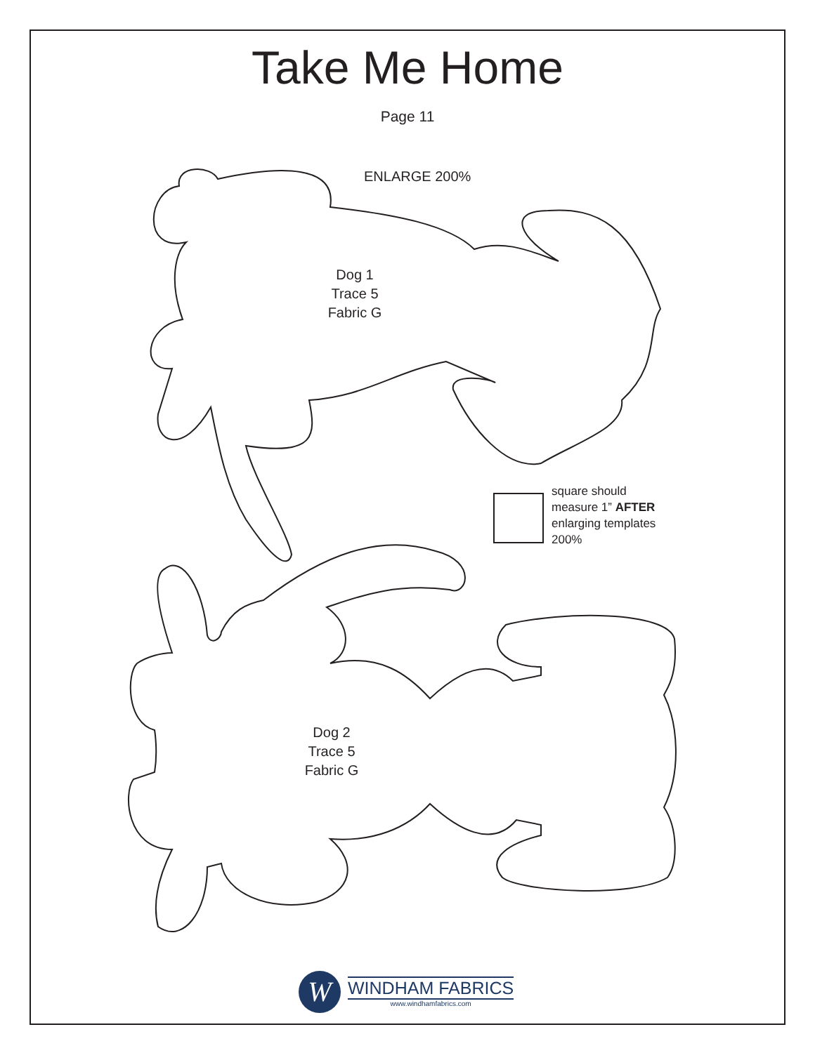Take Me Home
Page 11
ENLARGE 200%
Dog 1
Trace 5
Fabric G
square should
measure 1” AFTER
enlarging templates
200%
Dog 2
Trace 5
Fabric G
W
WINDHAM FABRICS
www.windhamfabrics.com